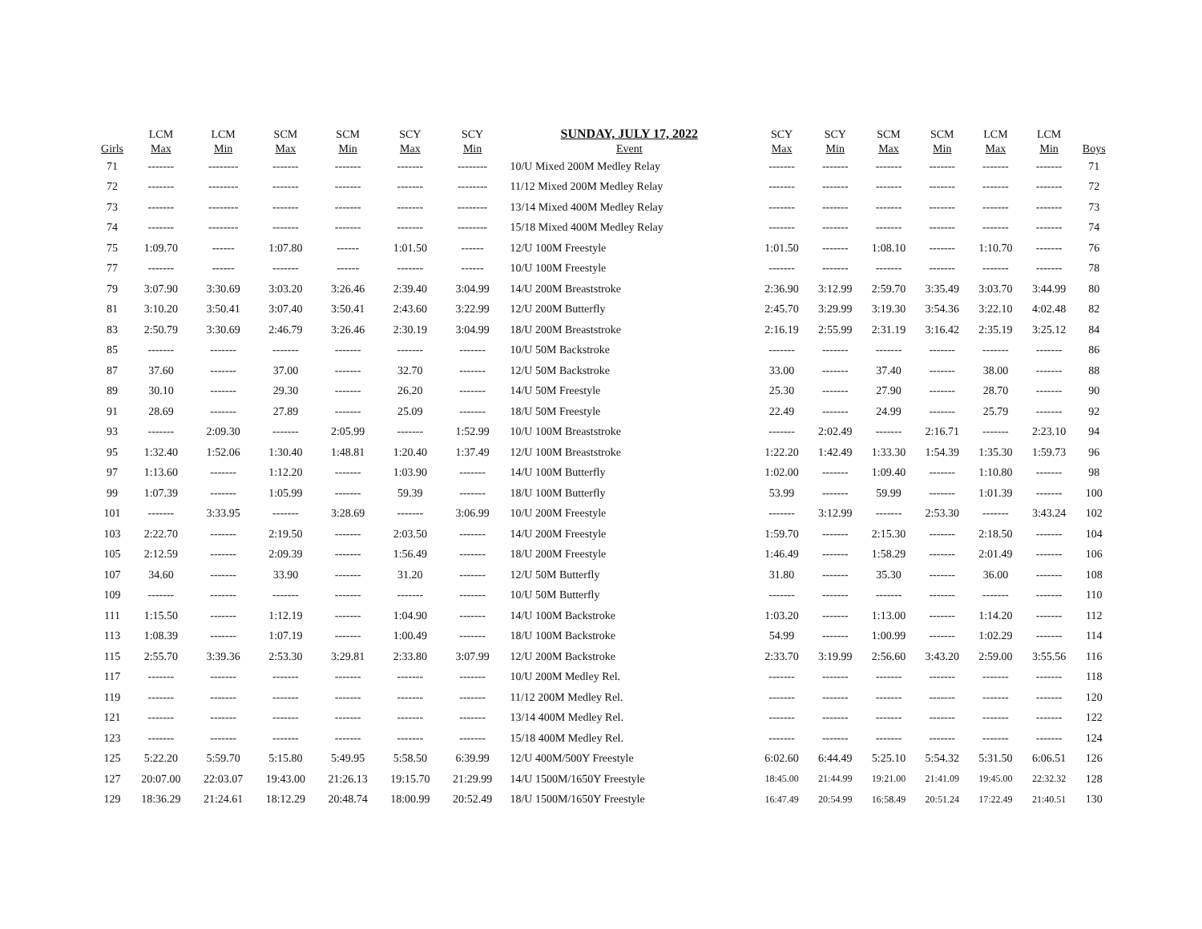| Girls | LCM Max | LCM Min | SCM Max | SCM Min | SCY Max | SCY Min | SUNDAY, JULY 17, 2022 Event | SCY Max | SCY Min | SCM Max | SCM Min | LCM Max | LCM Min | Boys |
| --- | --- | --- | --- | --- | --- | --- | --- | --- | --- | --- | --- | --- | --- | --- |
| 71 | ------- | -------- | ------- | ------- | ------- | -------- | 10/U Mixed 200M Medley Relay | ------- | ------- | ------- | ------- | ------- | ------- | 71 |
| 72 | ------- | -------- | ------- | ------- | ------- | -------- | 11/12 Mixed 200M Medley Relay | ------- | ------- | ------- | ------- | ------- | ------- | 72 |
| 73 | ------- | -------- | ------- | ------- | ------- | -------- | 13/14 Mixed 400M Medley Relay | ------- | ------- | ------- | ------- | ------- | ------- | 73 |
| 74 | ------- | -------- | ------- | ------- | ------- | -------- | 15/18 Mixed 400M Medley Relay | ------- | ------- | ------- | ------- | ------- | ------- | 74 |
| 75 | 1:09.70 | ------ | 1:07.80 | ------ | 1:01.50 | ------ | 12/U 100M Freestyle | 1:01.50 | ------- | 1:08.10 | ------- | 1:10.70 | ------- | 76 |
| 77 | ------- | ------ | ------- | ------ | ------- | ------ | 10/U 100M Freestyle | ------- | ------- | ------- | ------- | ------- | ------- | 78 |
| 79 | 3:07.90 | 3:30.69 | 3:03.20 | 3:26.46 | 2:39.40 | 3:04.99 | 14/U 200M Breaststroke | 2:36.90 | 3:12.99 | 2:59.70 | 3:35.49 | 3:03.70 | 3:44.99 | 80 |
| 81 | 3:10.20 | 3:50.41 | 3:07.40 | 3:50.41 | 2:43.60 | 3:22.99 | 12/U 200M Butterfly | 2:45.70 | 3:29.99 | 3:19.30 | 3:54.36 | 3:22.10 | 4:02.48 | 82 |
| 83 | 2:50.79 | 3:30.69 | 2:46.79 | 3:26.46 | 2:30.19 | 3:04.99 | 18/U 200M Breaststroke | 2:16.19 | 2:55.99 | 2:31.19 | 3:16.42 | 2:35.19 | 3:25.12 | 84 |
| 85 | ------- | ------- | ------- | ------- | ------- | ------- | 10/U 50M Backstroke | ------- | ------- | ------- | ------- | ------- | ------- | 86 |
| 87 | 37.60 | ------- | 37.00 | ------- | 32.70 | ------- | 12/U 50M Backstroke | 33.00 | ------- | 37.40 | ------- | 38.00 | ------- | 88 |
| 89 | 30.10 | ------- | 29.30 | ------- | 26.20 | ------- | 14/U 50M Freestyle | 25.30 | ------- | 27.90 | ------- | 28.70 | ------- | 90 |
| 91 | 28.69 | ------- | 27.89 | ------- | 25.09 | ------- | 18/U 50M Freestyle | 22.49 | ------- | 24.99 | ------- | 25.79 | ------- | 92 |
| 93 | ------- | 2:09.30 | ------- | 2:05.99 | ------- | 1:52.99 | 10/U 100M Breaststroke | ------- | 2:02.49 | ------- | 2:16.71 | ------- | 2:23.10 | 94 |
| 95 | 1:32.40 | 1:52.06 | 1:30.40 | 1:48.81 | 1:20.40 | 1:37.49 | 12/U 100M Breaststroke | 1:22.20 | 1:42.49 | 1:33.30 | 1:54.39 | 1:35.30 | 1:59.73 | 96 |
| 97 | 1:13.60 | ------- | 1:12.20 | ------- | 1:03.90 | ------- | 14/U 100M Butterfly | 1:02.00 | ------- | 1:09.40 | ------- | 1:10.80 | ------- | 98 |
| 99 | 1:07.39 | ------- | 1:05.99 | ------- | 59.39 | ------- | 18/U 100M Butterfly | 53.99 | ------- | 59.99 | ------- | 1:01.39 | ------- | 100 |
| 101 | ------- | 3:33.95 | ------- | 3:28.69 | ------- | 3:06.99 | 10/U 200M Freestyle | ------- | 3:12.99 | ------- | 2:53.30 | ------- | 3:43.24 | 102 |
| 103 | 2:22.70 | ------- | 2:19.50 | ------- | 2:03.50 | ------- | 14/U 200M Freestyle | 1:59.70 | ------- | 2:15.30 | ------- | 2:18.50 | ------- | 104 |
| 105 | 2:12.59 | ------- | 2:09.39 | ------- | 1:56.49 | ------- | 18/U 200M Freestyle | 1:46.49 | ------- | 1:58.29 | ------- | 2:01.49 | ------- | 106 |
| 107 | 34.60 | ------- | 33.90 | ------- | 31.20 | ------- | 12/U 50M Butterfly | 31.80 | ------- | 35.30 | ------- | 36.00 | ------- | 108 |
| 109 | ------- | ------- | ------- | ------- | ------- | ------- | 10/U 50M Butterfly | ------- | ------- | ------- | ------- | ------- | ------- | 110 |
| 111 | 1:15.50 | ------- | 1:12.19 | ------- | 1:04.90 | ------- | 14/U 100M Backstroke | 1:03.20 | ------- | 1:13.00 | ------- | 1:14.20 | ------- | 112 |
| 113 | 1:08.39 | ------- | 1:07.19 | ------- | 1:00.49 | ------- | 18/U 100M Backstroke | 54.99 | ------- | 1:00.99 | ------- | 1:02.29 | ------- | 114 |
| 115 | 2:55.70 | 3:39.36 | 2:53.30 | 3:29.81 | 2:33.80 | 3:07.99 | 12/U 200M Backstroke | 2:33.70 | 3:19.99 | 2:56.60 | 3:43.20 | 2:59.00 | 3:55.56 | 116 |
| 117 | ------- | ------- | ------- | ------- | ------- | ------- | 10/U 200M Medley Rel. | ------- | ------- | ------- | ------- | ------- | ------- | 118 |
| 119 | ------- | ------- | ------- | ------- | ------- | ------- | 11/12 200M Medley Rel. | ------- | ------- | ------- | ------- | ------- | ------- | 120 |
| 121 | ------- | ------- | ------- | ------- | ------- | ------- | 13/14 400M Medley Rel. | ------- | ------- | ------- | ------- | ------- | ------- | 122 |
| 123 | ------- | ------- | ------- | ------- | ------- | ------- | 15/18 400M Medley Rel. | ------- | ------- | ------- | ------- | ------- | ------- | 124 |
| 125 | 5:22.20 | 5:59.70 | 5:15.80 | 5:49.95 | 5:58.50 | 6:39.99 | 12/U 400M/500Y Freestyle | 6:02.60 | 6:44.49 | 5:25.10 | 5:54.32 | 5:31.50 | 6:06.51 | 126 |
| 127 | 20:07.00 | 22:03.07 | 19:43.00 | 21:26.13 | 19:15.70 | 21:29.99 | 14/U 1500M/1650Y Freestyle | 18:45.00 | 21:44.99 | 19:21.00 | 21:41.09 | 19:45.00 | 22:32.32 | 128 |
| 129 | 18:36.29 | 21:24.61 | 18:12.29 | 20:48.74 | 18:00.99 | 20:52.49 | 18/U 1500M/1650Y Freestyle | 16:47.49 | 20:54.99 | 16:58.49 | 20:51.24 | 17:22.49 | 21:40.51 | 130 |